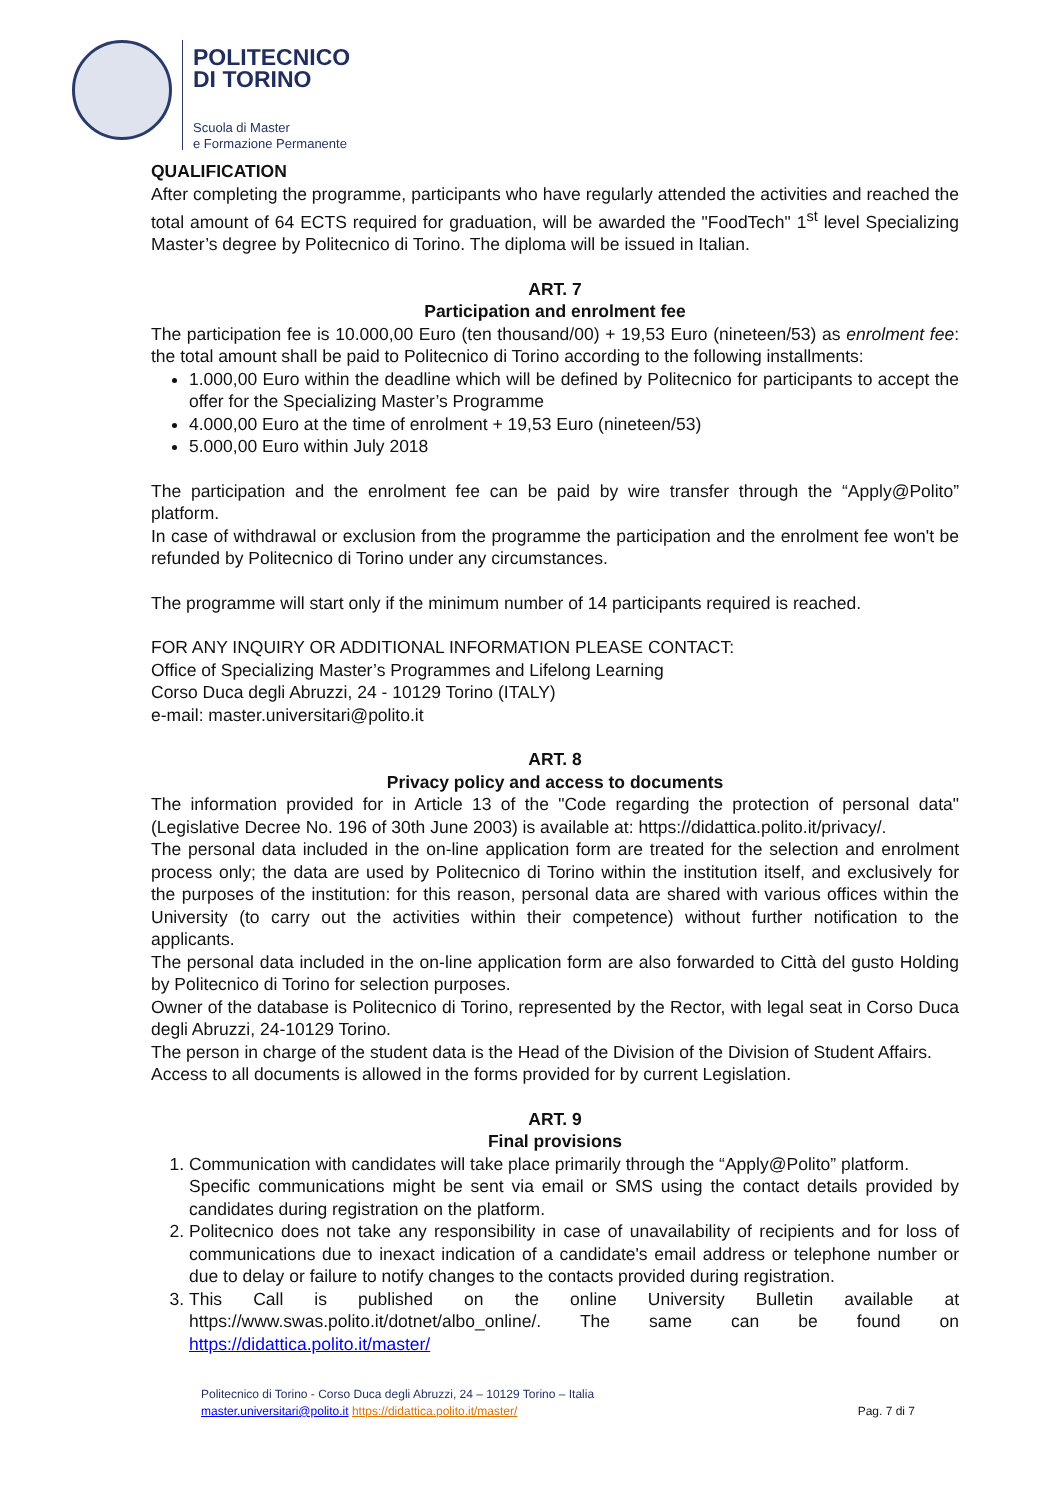POLITECNICO
DI TORINO
Scuola di Master
e Formazione Permanente
QUALIFICATION
After completing the programme, participants who have regularly attended the activities and reached the total amount of 64 ECTS required for graduation, will be awarded the "FoodTech" 1<sup>st</sup> level Specializing Master’s degree by Politecnico di Torino. The diploma will be issued in Italian.
ART. 7
Participation and enrolment fee
The participation fee is 10.000,00 Euro (ten thousand/00) + 19,53 Euro (nineteen/53) as enrolment fee: the total amount shall be paid to Politecnico di Torino according to the following installments:
1.000,00 Euro within the deadline which will be defined by Politecnico for participants to accept the offer for the Specializing Master’s Programme
4.000,00 Euro at the time of enrolment + 19,53 Euro (nineteen/53)
5.000,00 Euro within July 2018
The participation and the enrolment fee can be paid by wire transfer through the “Apply@Polito” platform.
In case of withdrawal or exclusion from the programme the participation and the enrolment fee won't be refunded by Politecnico di Torino under any circumstances.
The programme will start only if the minimum number of 14 participants required is reached.
FOR ANY INQUIRY OR ADDITIONAL INFORMATION PLEASE CONTACT:
Office of Specializing Master’s Programmes and Lifelong Learning
Corso Duca degli Abruzzi, 24 - 10129 Torino (ITALY)
e-mail: master.universitari@polito.it
ART. 8
Privacy policy and access to documents
The information provided for in Article 13 of the "Code regarding the protection of personal data" (Legislative Decree No. 196 of 30th June 2003) is available at: https://didattica.polito.it/privacy/.
The personal data included in the on-line application form are treated for the selection and enrolment process only; the data are used by Politecnico di Torino within the institution itself, and exclusively for the purposes of the institution: for this reason, personal data are shared with various offices within the University (to carry out the activities within their competence) without further notification to the applicants.
The personal data included in the on-line application form are also forwarded to Città del gusto Holding by Politecnico di Torino for selection purposes.
Owner of the database is Politecnico di Torino, represented by the Rector, with legal seat in Corso Duca degli Abruzzi, 24-10129 Torino.
The person in charge of the student data is the Head of the Division of the Division of Student Affairs.
Access to all documents is allowed in the forms provided for by current Legislation.
ART. 9
Final provisions
1. Communication with candidates will take place primarily through the “Apply@Polito” platform.
Specific communications might be sent via email or SMS using the contact details provided by candidates during registration on the platform.
2. Politecnico does not take any responsibility in case of unavailability of recipients and for loss of communications due to inexact indication of a candidate's email address or telephone number or due to delay or failure to notify changes to the contacts provided during registration.
3. This Call is published on the online University Bulletin available at https://www.swas.polito.it/dotnet/albo_online/. The same can be found on https://didattica.polito.it/master/
Politecnico di Torino - Corso Duca degli Abruzzi, 24 – 10129 Torino – Italia
master.universitari@polito.it https://didattica.polito.it/master/ Pag. 7 di 7